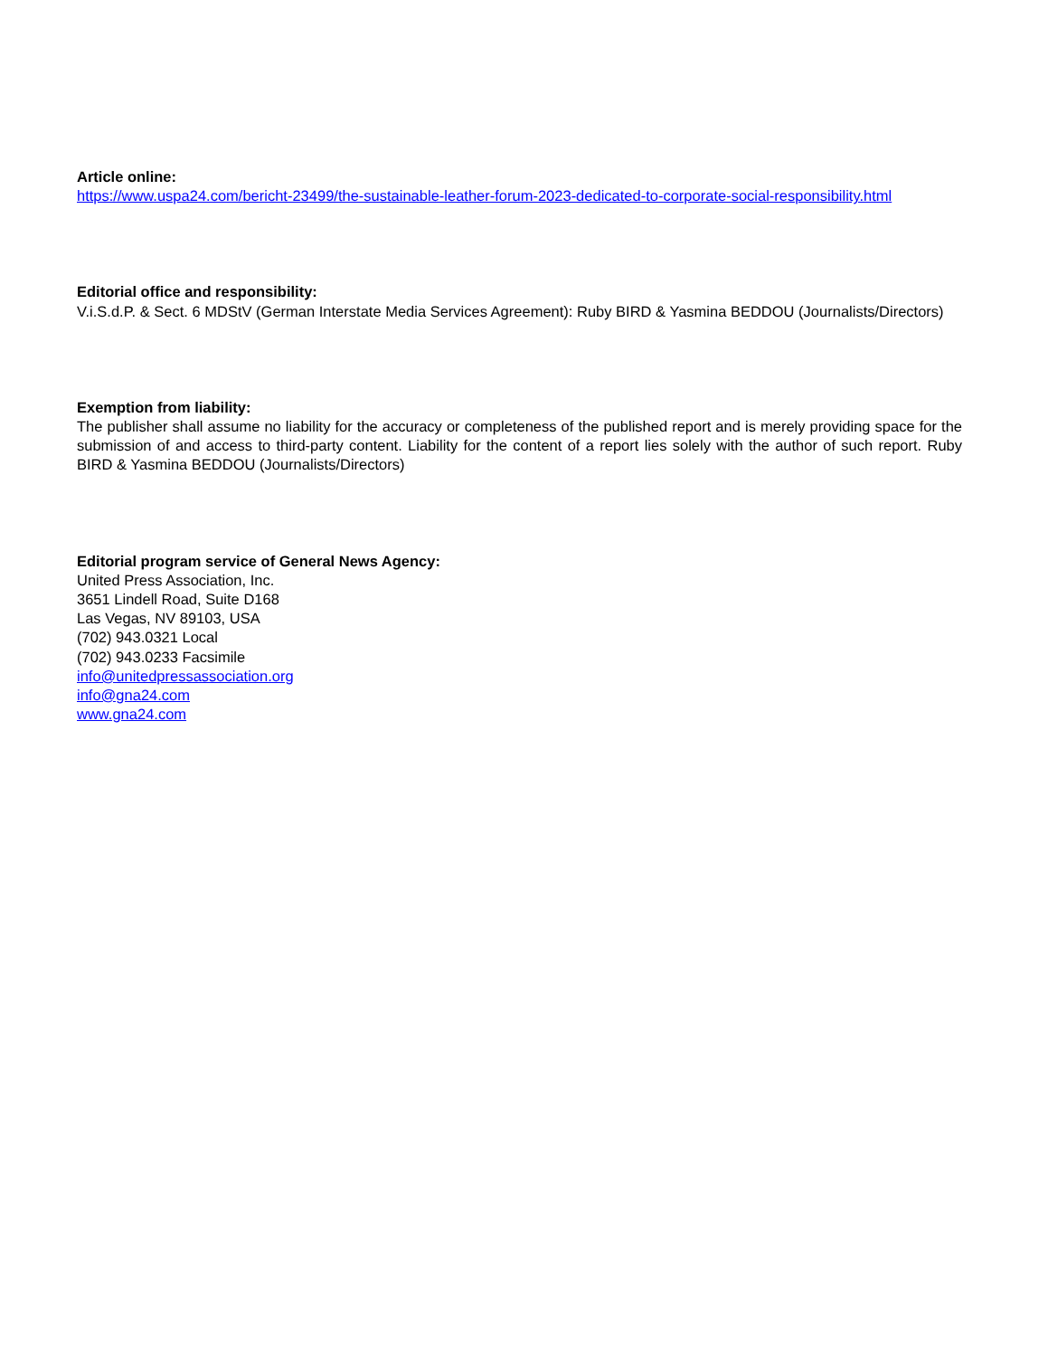Article online:
https://www.uspa24.com/bericht-23499/the-sustainable-leather-forum-2023-dedicated-to-corporate-social-responsibility.html
Editorial office and responsibility:
V.i.S.d.P. & Sect. 6 MDStV (German Interstate Media Services Agreement): Ruby BIRD & Yasmina BEDDOU (Journalists/Directors)
Exemption from liability:
The publisher shall assume no liability for the accuracy or completeness of the published report and is merely providing space for the submission of and access to third-party content. Liability for the content of a report lies solely with the author of such report. Ruby BIRD & Yasmina BEDDOU (Journalists/Directors)
Editorial program service of General News Agency:
United Press Association, Inc.
3651 Lindell Road, Suite D168
Las Vegas, NV 89103, USA
(702) 943.0321 Local
(702) 943.0233 Facsimile
info@unitedpressassociation.org
info@gna24.com
www.gna24.com